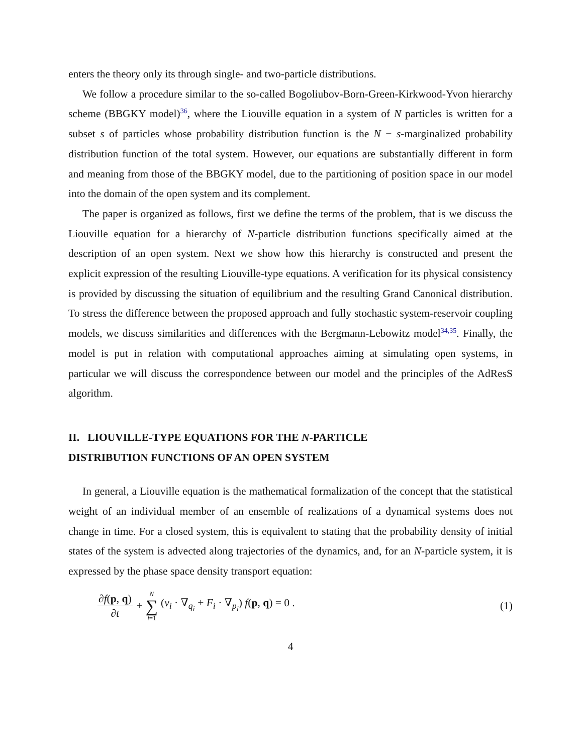enters the theory only its through single- and two-particle distributions.
We follow a procedure similar to the so-called Bogoliubov-Born-Green-Kirkwood-Yvon hierarchy scheme (BBGKY model)<sup>36</sup>, where the Liouville equation in a system of N particles is written for a subset s of particles whose probability distribution function is the N − s-marginalized probability distribution function of the total system. However, our equations are substantially different in form and meaning from those of the BBGKY model, due to the partitioning of position space in our model into the domain of the open system and its complement.
The paper is organized as follows, first we define the terms of the problem, that is we discuss the Liouville equation for a hierarchy of N-particle distribution functions specifically aimed at the description of an open system. Next we show how this hierarchy is constructed and present the explicit expression of the resulting Liouville-type equations. A verification for its physical consistency is provided by discussing the situation of equilibrium and the resulting Grand Canonical distribution. To stress the difference between the proposed approach and fully stochastic system-reservoir coupling models, we discuss similarities and differences with the Bergmann-Lebowitz model<sup>34,35</sup>. Finally, the model is put in relation with computational approaches aiming at simulating open systems, in particular we will discuss the correspondence between our model and the principles of the AdResS algorithm.
II. LIOUVILLE-TYPE EQUATIONS FOR THE N-PARTICLE
DISTRIBUTION FUNCTIONS OF AN OPEN SYSTEM
In general, a Liouville equation is the mathematical formalization of the concept that the statistical weight of an individual member of an ensemble of realizations of a dynamical systems does not change in time. For a closed system, this is equivalent to stating that the probability density of initial states of the system is advected along trajectories of the dynamics, and, for an N-particle system, it is expressed by the phase space density transport equation:
∂f(p, q) ∂t + N ∑ i=1 (v<sub>i</sub> · ∇<sub>q<sub>i</sub></sub> + F<sub>i</sub> · ∇<sub>p<sub>i</sub></sub>) f(p, q) = 0 . (1)
4